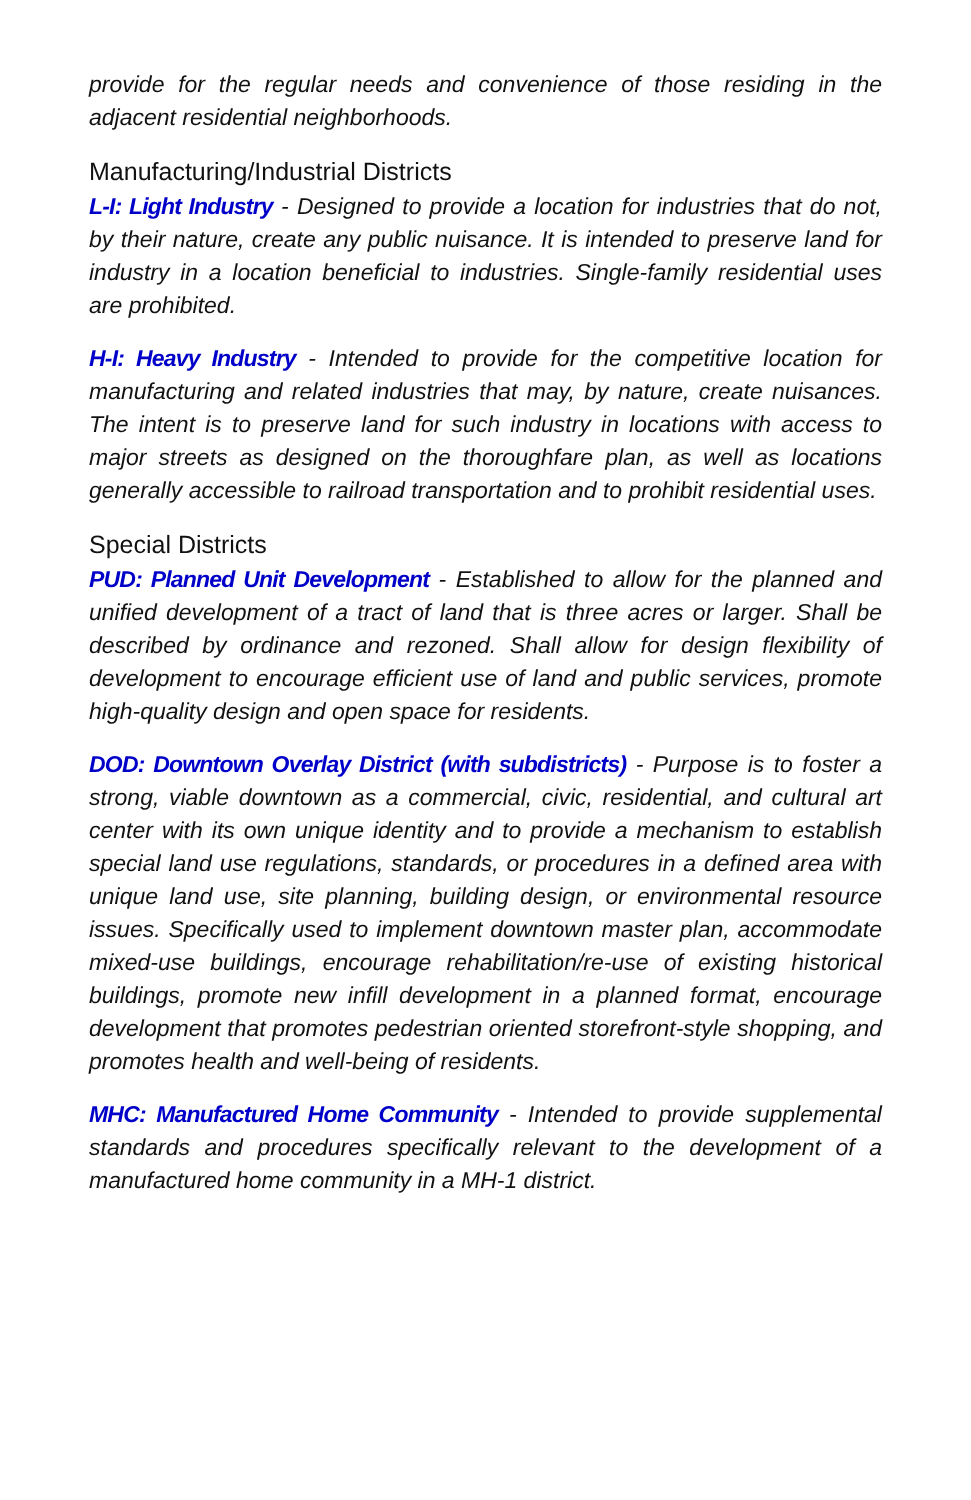provide for the regular needs and convenience of those residing in the adjacent residential neighborhoods.
Manufacturing/Industrial Districts
L-I: Light Industry - Designed to provide a location for industries that do not, by their nature, create any public nuisance. It is intended to preserve land for industry in a location beneficial to industries. Single-family residential uses are prohibited.
H-I: Heavy Industry - Intended to provide for the competitive location for manufacturing and related industries that may, by nature, create nuisances. The intent is to preserve land for such industry in locations with access to major streets as designed on the thoroughfare plan, as well as locations generally accessible to railroad transportation and to prohibit residential uses.
Special Districts
PUD: Planned Unit Development - Established to allow for the planned and unified development of a tract of land that is three acres or larger. Shall be described by ordinance and rezoned. Shall allow for design flexibility of development to encourage efficient use of land and public services, promote high-quality design and open space for residents.
DOD: Downtown Overlay District (with subdistricts) - Purpose is to foster a strong, viable downtown as a commercial, civic, residential, and cultural art center with its own unique identity and to provide a mechanism to establish special land use regulations, standards, or procedures in a defined area with unique land use, site planning, building design, or environmental resource issues. Specifically used to implement downtown master plan, accommodate mixed-use buildings, encourage rehabilitation/re-use of existing historical buildings, promote new infill development in a planned format, encourage development that promotes pedestrian oriented storefront-style shopping, and promotes health and well-being of residents.
MHC: Manufactured Home Community - Intended to provide supplemental standards and procedures specifically relevant to the development of a manufactured home community in a MH-1 district.